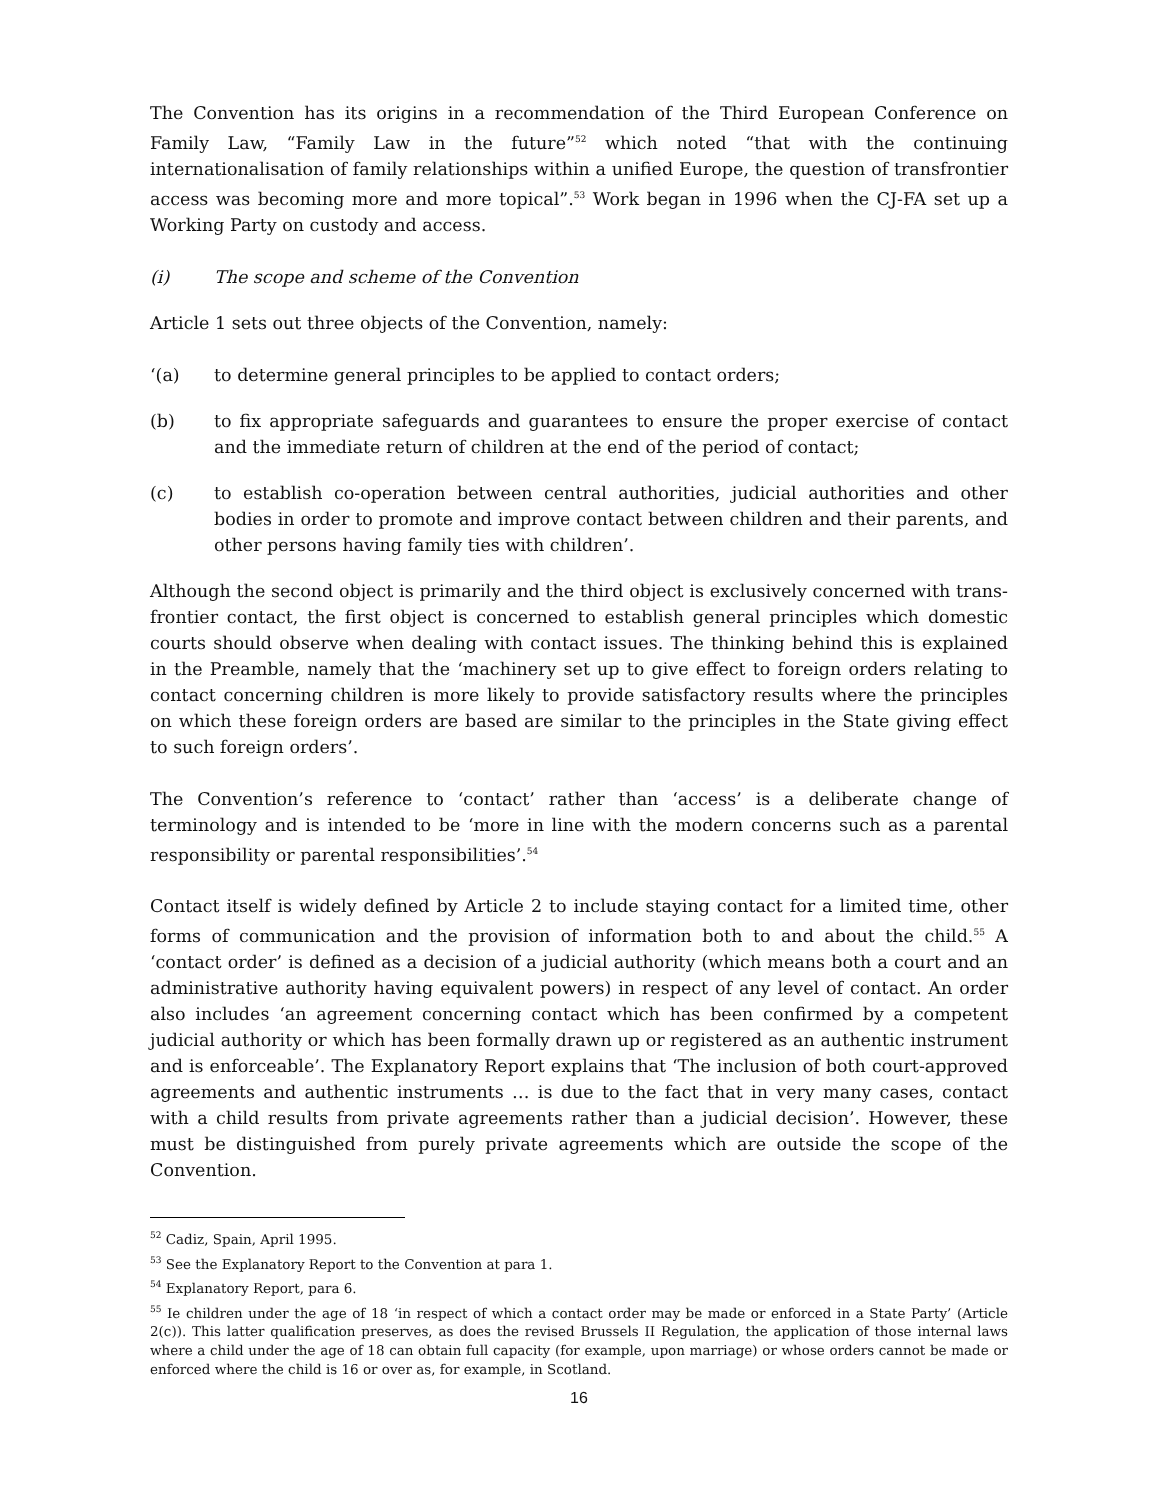The Convention has its origins in a recommendation of the Third European Conference on Family Law, “Family Law in the future”<sup>52</sup> which noted “that with the continuing internationalisation of family relationships within a unified Europe, the question of transfrontier access was becoming more and more topical”.<sup>53</sup> Work began in 1996 when the CJ-FA set up a Working Party on custody and access.
(i) The scope and scheme of the Convention
Article 1 sets out three objects of the Convention, namely:
‘(a) to determine general principles to be applied to contact orders;
(b) to fix appropriate safeguards and guarantees to ensure the proper exercise of contact and the immediate return of children at the end of the period of contact;
(c) to establish co-operation between central authorities, judicial authorities and other bodies in order to promote and improve contact between children and their parents, and other persons having family ties with children’.
Although the second object is primarily and the third object is exclusively concerned with trans-frontier contact, the first object is concerned to establish general principles which domestic courts should observe when dealing with contact issues. The thinking behind this is explained in the Preamble, namely that the ‘machinery set up to give effect to foreign orders relating to contact concerning children is more likely to provide satisfactory results where the principles on which these foreign orders are based are similar to the principles in the State giving effect to such foreign orders’.
The Convention’s reference to ‘contact’ rather than ‘access’ is a deliberate change of terminology and is intended to be ‘more in line with the modern concerns such as a parental responsibility or parental responsibilities’.<sup>54</sup>
Contact itself is widely defined by Article 2 to include staying contact for a limited time, other forms of communication and the provision of information both to and about the child.<sup>55</sup> A ‘contact order’ is defined as a decision of a judicial authority (which means both a court and an administrative authority having equivalent powers) in respect of any level of contact. An order also includes ‘an agreement concerning contact which has been confirmed by a competent judicial authority or which has been formally drawn up or registered as an authentic instrument and is enforceable’. The Explanatory Report explains that ‘The inclusion of both court-approved agreements and authentic instruments … is due to the fact that in very many cases, contact with a child results from private agreements rather than a judicial decision’. However, these must be distinguished from purely private agreements which are outside the scope of the Convention.
<sup>52</sup> Cadiz, Spain, April 1995.
<sup>53</sup> See the Explanatory Report to the Convention at para 1.
<sup>54</sup> Explanatory Report, para 6.
<sup>55</sup> Ie children under the age of 18 ‘in respect of which a contact order may be made or enforced in a State Party’ (Article 2(c)). This latter qualification preserves, as does the revised Brussels II Regulation, the application of those internal laws where a child under the age of 18 can obtain full capacity (for example, upon marriage) or whose orders cannot be made or enforced where the child is 16 or over as, for example, in Scotland.
16